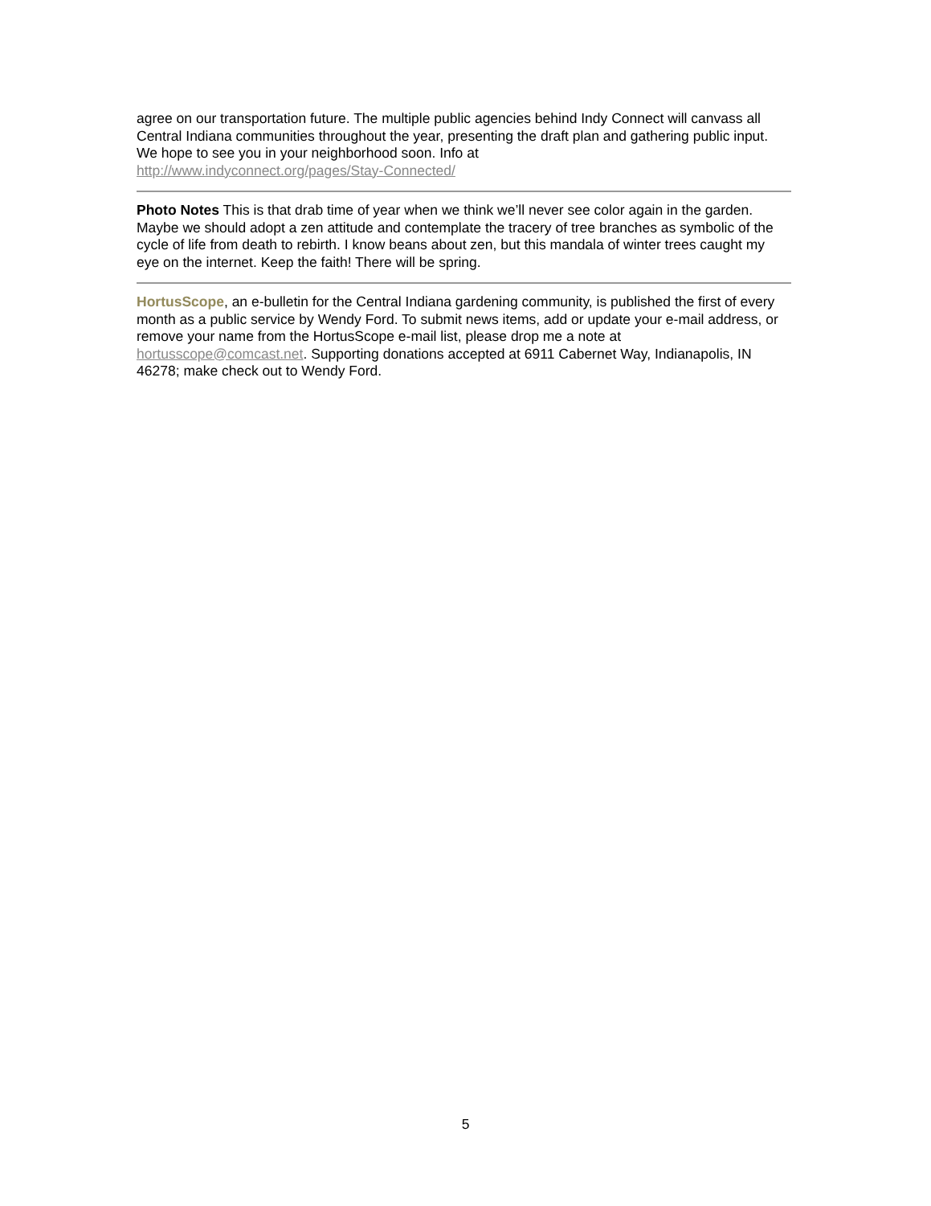agree on our transportation future. The multiple public agencies behind Indy Connect will canvass all Central Indiana communities throughout the year, presenting the draft plan and gathering public input. We hope to see you in your neighborhood soon. Info at
http://www.indyconnect.org/pages/Stay-Connected/
Photo Notes This is that drab time of year when we think we’ll never see color again in the garden. Maybe we should adopt a zen attitude and contemplate the tracery of tree branches as symbolic of the cycle of life from death to rebirth. I know beans about zen, but this mandala of winter trees caught my eye on the internet. Keep the faith! There will be spring.
HortusScope, an e-bulletin for the Central Indiana gardening community, is published the first of every month as a public service by Wendy Ford. To submit news items, add or update your e-mail address, or remove your name from the HortusScope e-mail list, please drop me a note at hortusscope@comcast.net. Supporting donations accepted at 6911 Cabernet Way, Indianapolis, IN 46278; make check out to Wendy Ford.
5